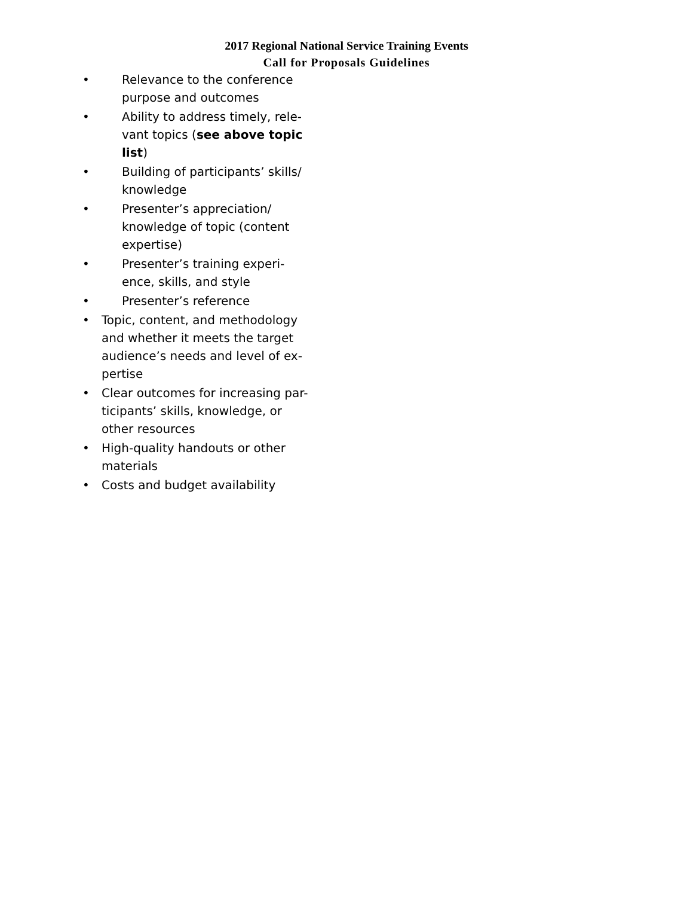2017 Regional National Service Training Events
Call for Proposals Guidelines
• Relevance to the conference purpose and outcomes
• Ability to address timely, rele-vant topics (see above topic list)
• Building of participants’ skills/ knowledge
• Presenter’s appreciation/ knowledge of topic (content expertise)
• Presenter’s training experi-ence, skills, and style
• Presenter’s reference
• Topic, content, and methodology and whether it meets the target audience’s needs and level of ex-pertise
• Clear outcomes for increasing par-ticipants’ skills, knowledge, or other resources
• High-quality handouts or other materials
• Costs and budget availability